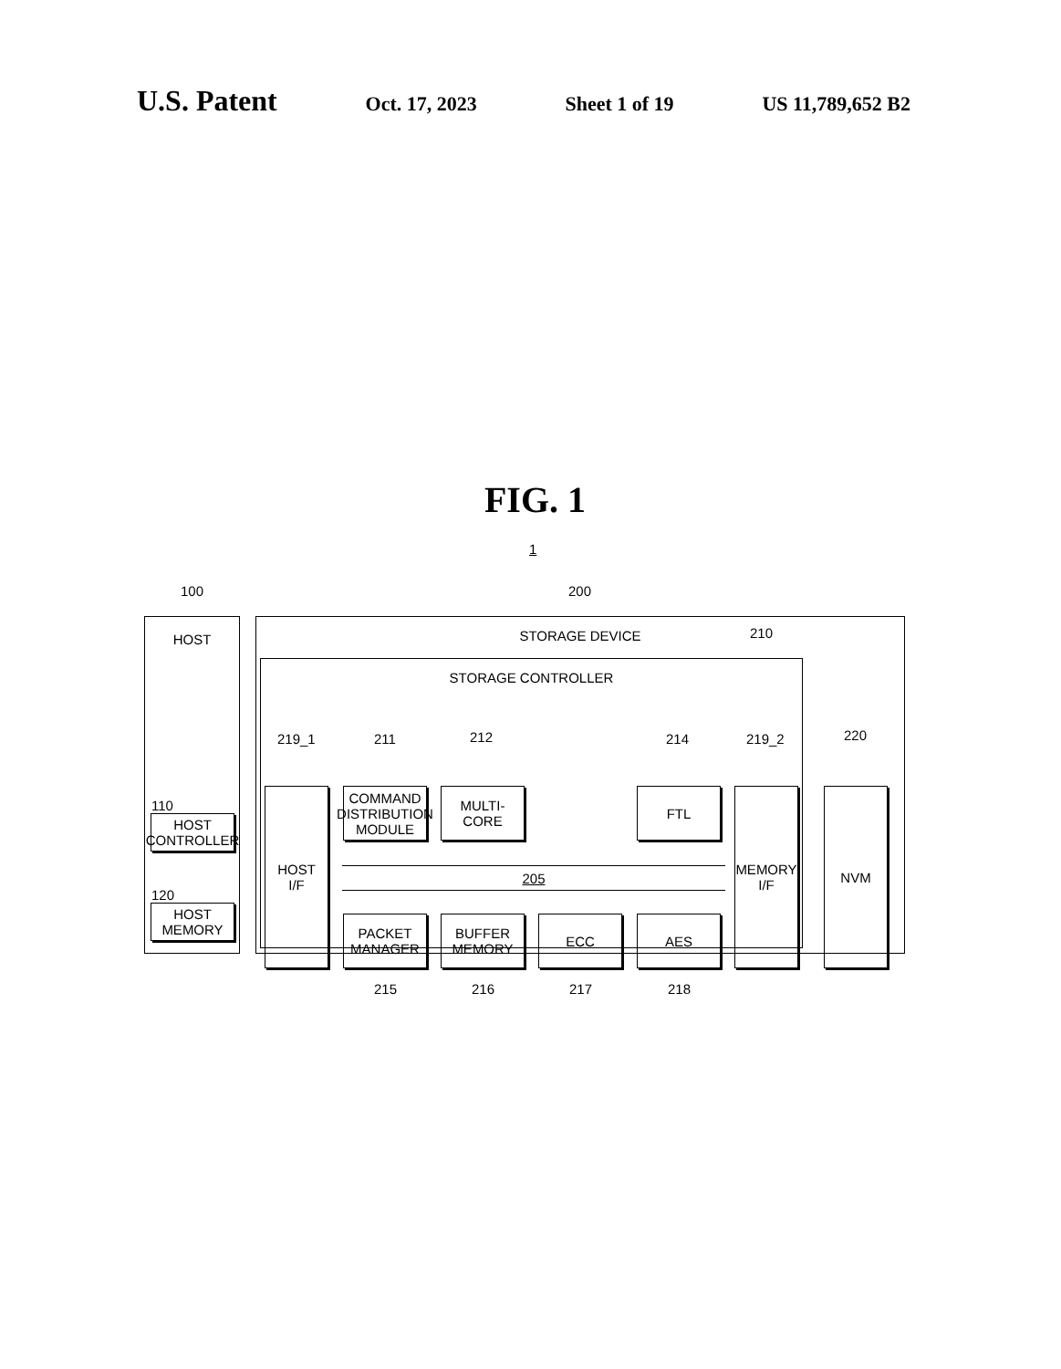U.S. Patent Oct. 17, 2023 Sheet 1 of 19 US 11,789,652 B2
FIG. 1
1
100 200
HOST STORAGE DEVICE
210
STORAGE CONTROLLER
110
HOST
CONTROLLER
120
HOST
MEMORY
219_1
HOST
I/F
211
COMMAND
DISTRIBUTION
MODULE
212
MULTI-CORE
214
FTL
219_2
MEMORY
I/F
220
NVM
205
PACKET
MANAGER
BUFFER
MEMORY
ECC AES
215 216 217 218